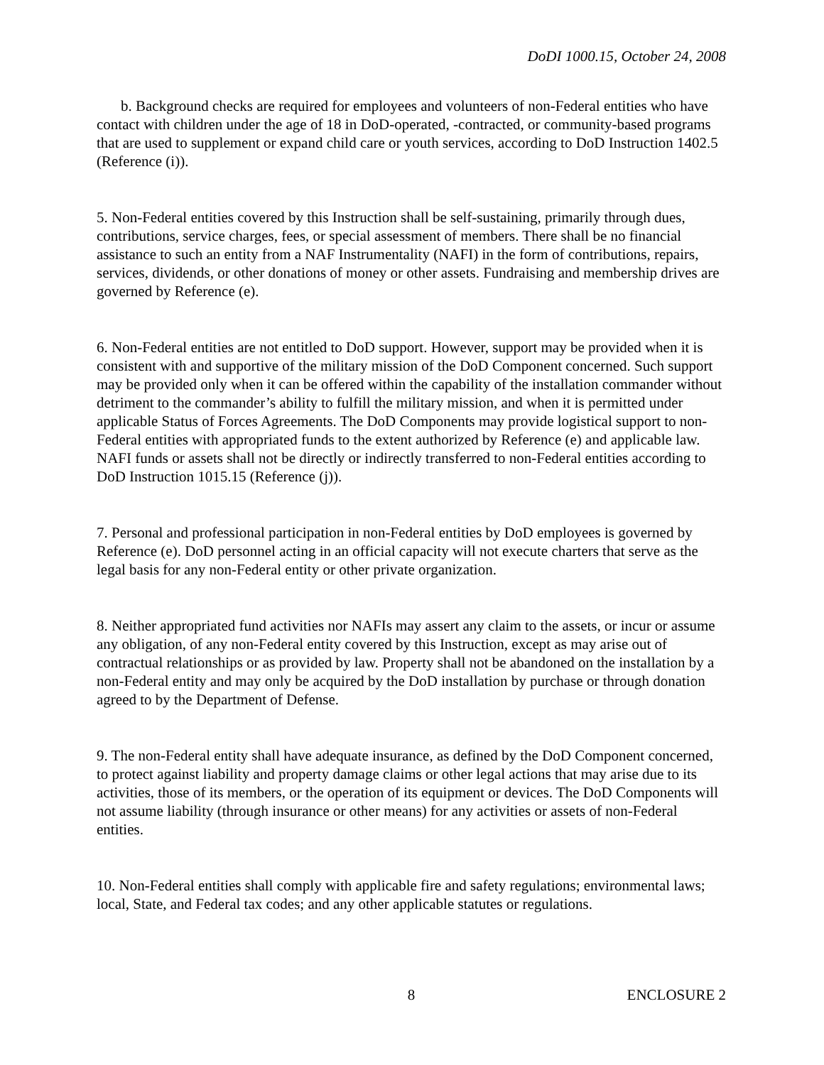DoDI 1000.15, October 24, 2008
b. Background checks are required for employees and volunteers of non-Federal entities who have contact with children under the age of 18 in DoD-operated, -contracted, or community-based programs that are used to supplement or expand child care or youth services, according to DoD Instruction 1402.5 (Reference (i)).
5. Non-Federal entities covered by this Instruction shall be self-sustaining, primarily through dues, contributions, service charges, fees, or special assessment of members. There shall be no financial assistance to such an entity from a NAF Instrumentality (NAFI) in the form of contributions, repairs, services, dividends, or other donations of money or other assets. Fundraising and membership drives are governed by Reference (e).
6. Non-Federal entities are not entitled to DoD support. However, support may be provided when it is consistent with and supportive of the military mission of the DoD Component concerned. Such support may be provided only when it can be offered within the capability of the installation commander without detriment to the commander’s ability to fulfill the military mission, and when it is permitted under applicable Status of Forces Agreements. The DoD Components may provide logistical support to non-Federal entities with appropriated funds to the extent authorized by Reference (e) and applicable law. NAFI funds or assets shall not be directly or indirectly transferred to non-Federal entities according to DoD Instruction 1015.15 (Reference (j)).
7. Personal and professional participation in non-Federal entities by DoD employees is governed by Reference (e). DoD personnel acting in an official capacity will not execute charters that serve as the legal basis for any non-Federal entity or other private organization.
8. Neither appropriated fund activities nor NAFIs may assert any claim to the assets, or incur or assume any obligation, of any non-Federal entity covered by this Instruction, except as may arise out of contractual relationships or as provided by law. Property shall not be abandoned on the installation by a non-Federal entity and may only be acquired by the DoD installation by purchase or through donation agreed to by the Department of Defense.
9. The non-Federal entity shall have adequate insurance, as defined by the DoD Component concerned, to protect against liability and property damage claims or other legal actions that may arise due to its activities, those of its members, or the operation of its equipment or devices. The DoD Components will not assume liability (through insurance or other means) for any activities or assets of non-Federal entities.
10. Non-Federal entities shall comply with applicable fire and safety regulations; environmental laws; local, State, and Federal tax codes; and any other applicable statutes or regulations.
8 ENCLOSURE 2